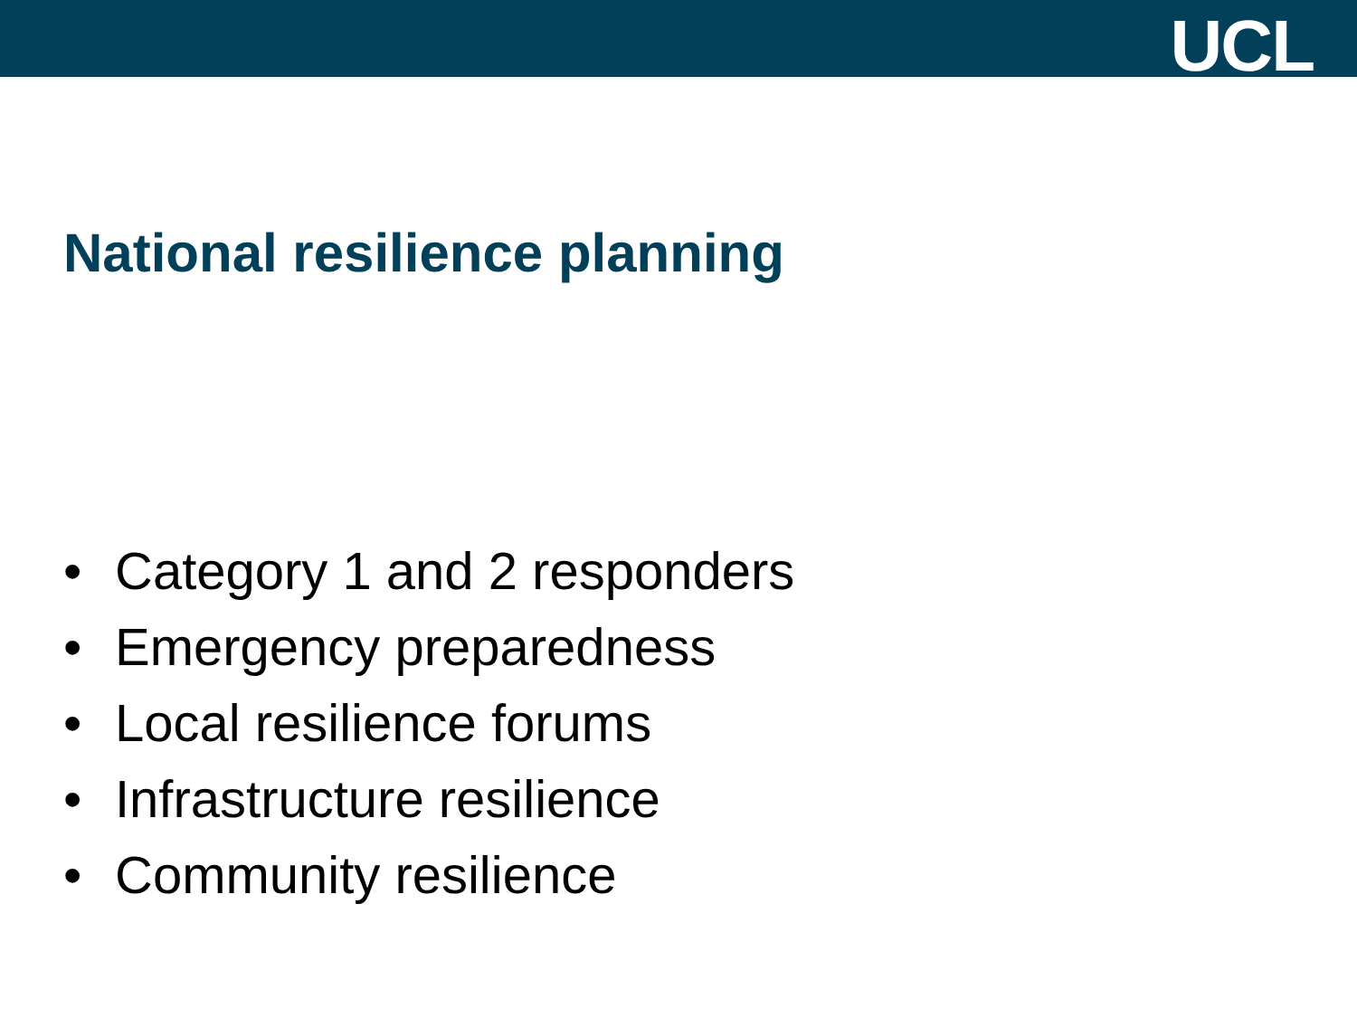UCL
National resilience planning
• Category 1 and 2 responders
• Emergency preparedness
• Local resilience forums
• Infrastructure resilience
• Community resilience